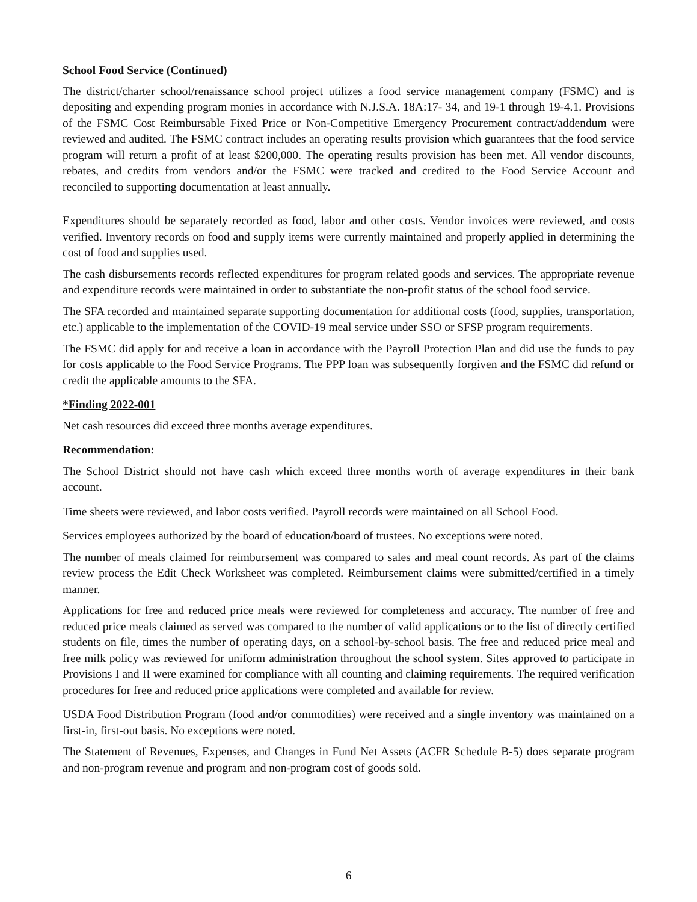School Food Service (Continued)
The district/charter school/renaissance school project utilizes a food service management company (FSMC) and is depositing and expending program monies in accordance with N.J.S.A. 18A:17- 34, and 19-1 through 19-4.1. Provisions of the FSMC Cost Reimbursable Fixed Price or Non-Competitive Emergency Procurement contract/addendum were reviewed and audited. The FSMC contract includes an operating results provision which guarantees that the food service program will return a profit of at least $200,000. The operating results provision has been met. All vendor discounts, rebates, and credits from vendors and/or the FSMC were tracked and credited to the Food Service Account and reconciled to supporting documentation at least annually.
Expenditures should be separately recorded as food, labor and other costs. Vendor invoices were reviewed, and costs verified. Inventory records on food and supply items were currently maintained and properly applied in determining the cost of food and supplies used.
The cash disbursements records reflected expenditures for program related goods and services. The appropriate revenue and expenditure records were maintained in order to substantiate the non-profit status of the school food service.
The SFA recorded and maintained separate supporting documentation for additional costs (food, supplies, transportation, etc.) applicable to the implementation of the COVID-19 meal service under SSO or SFSP program requirements.
The FSMC did apply for and receive a loan in accordance with the Payroll Protection Plan and did use the funds to pay for costs applicable to the Food Service Programs. The PPP loan was subsequently forgiven and the FSMC did refund or credit the applicable amounts to the SFA.
*Finding 2022-001
Net cash resources did exceed three months average expenditures.
Recommendation:
The School District should not have cash which exceed three months worth of average expenditures in their bank account.
Time sheets were reviewed, and labor costs verified. Payroll records were maintained on all School Food.
Services employees authorized by the board of education/board of trustees. No exceptions were noted.
The number of meals claimed for reimbursement was compared to sales and meal count records. As part of the claims review process the Edit Check Worksheet was completed. Reimbursement claims were submitted/certified in a timely manner.
Applications for free and reduced price meals were reviewed for completeness and accuracy. The number of free and reduced price meals claimed as served was compared to the number of valid applications or to the list of directly certified students on file, times the number of operating days, on a school-by-school basis. The free and reduced price meal and free milk policy was reviewed for uniform administration throughout the school system. Sites approved to participate in Provisions I and II were examined for compliance with all counting and claiming requirements. The required verification procedures for free and reduced price applications were completed and available for review.
USDA Food Distribution Program (food and/or commodities) were received and a single inventory was maintained on a first-in, first-out basis. No exceptions were noted.
The Statement of Revenues, Expenses, and Changes in Fund Net Assets (ACFR Schedule B-5) does separate program and non-program revenue and program and non-program cost of goods sold.
6